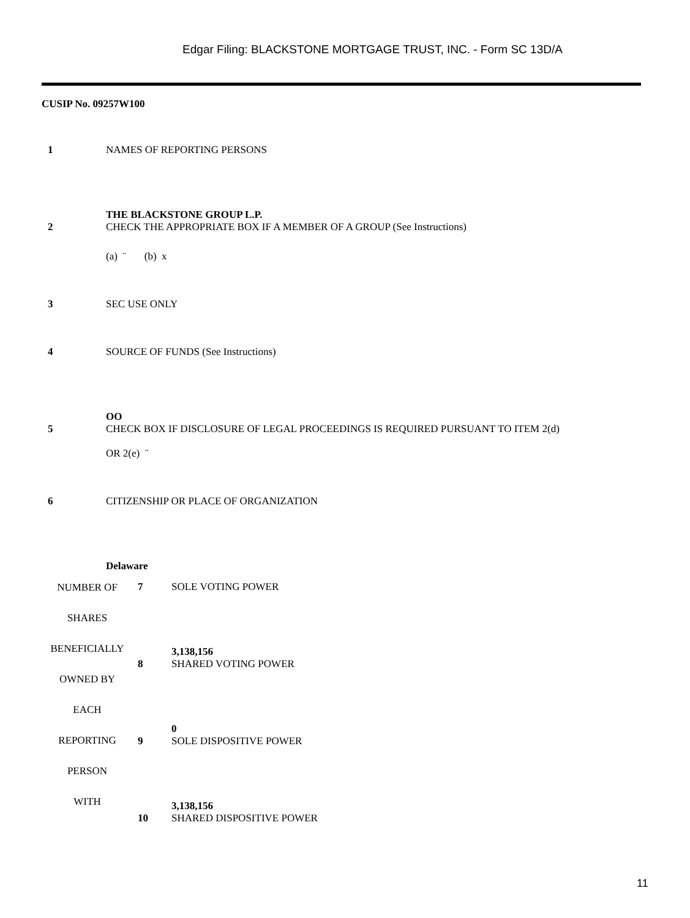Edgar Filing: BLACKSTONE MORTGAGE TRUST, INC. - Form SC 13D/A
CUSIP No. 09257W100
| 1 | NAMES OF REPORTING PERSONS THE BLACKSTONE GROUP L.P. |
| 2 | CHECK THE APPROPRIATE BOX IF A MEMBER OF A GROUP (See Instructions) (a) ¨ (b) x |
| 3 | SEC USE ONLY |
| 4 | SOURCE OF FUNDS (See Instructions) OO |
| 5 | CHECK BOX IF DISCLOSURE OF LEGAL PROCEEDINGS IS REQUIRED PURSUANT TO ITEM 2(d) OR 2(e) ¨ |
| 6 | CITIZENSHIP OR PLACE OF ORGANIZATION Delaware |
| NUMBER OF SHARES BENEFICIALLY OWNED BY EACH REPORTING PERSON WITH | 7 | SOLE VOTING POWER 3,138,156 |
| | 8 | SHARED VOTING POWER 0 |
| | 9 | SOLE DISPOSITIVE POWER 3,138,156 |
| | 10 | SHARED DISPOSITIVE POWER |
11